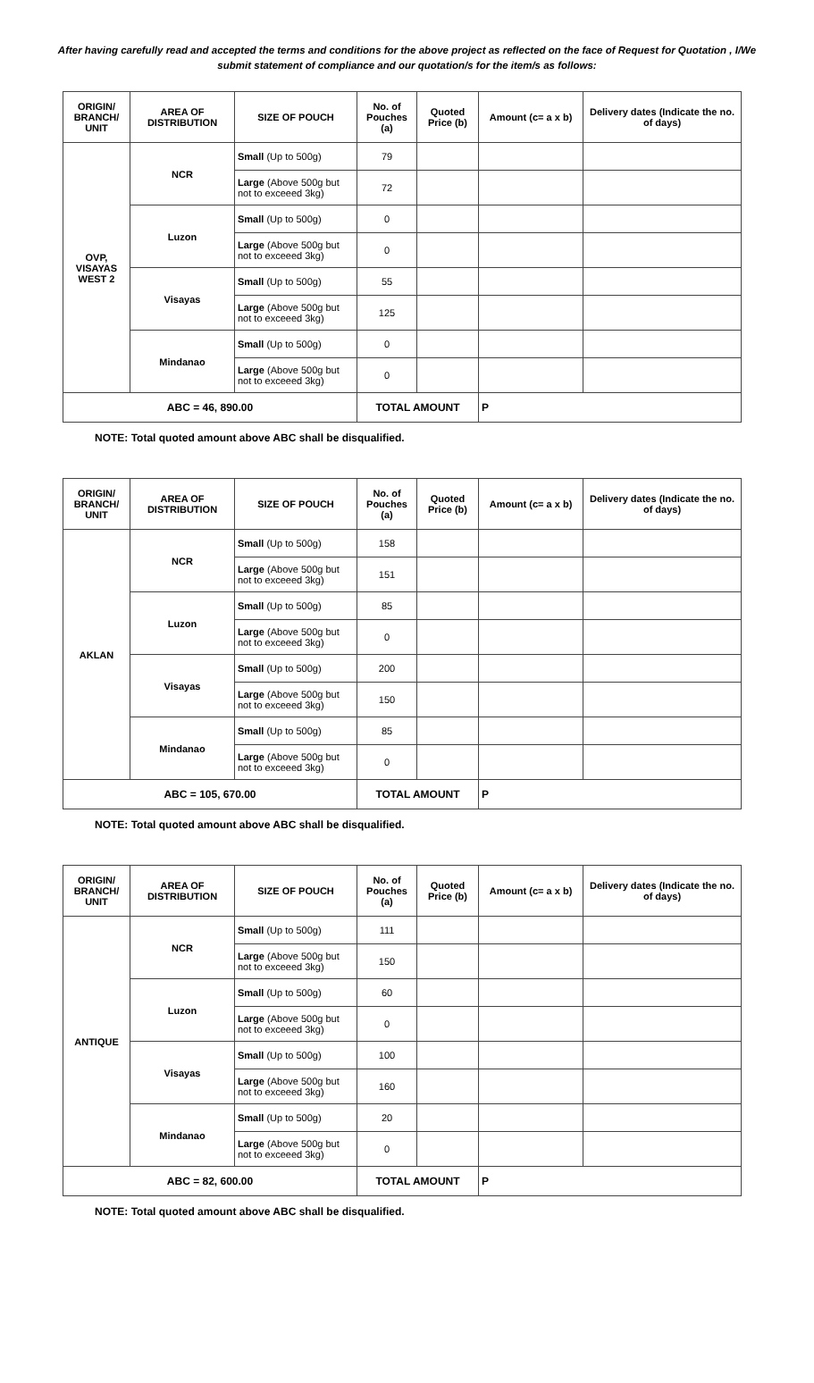After having carefully read and accepted the terms and conditions for the above project as reflected on the face of Request for Quotation , I/We submit statement of compliance and our quotation/s for the item/s as follows:
| ORIGIN/ BRANCH/ UNIT | AREA OF DISTRIBUTION | SIZE OF POUCH | No. of Pouches (a) | Quoted Price (b) | Amount (c= a x b) | Delivery dates (Indicate the no. of days) |
| --- | --- | --- | --- | --- | --- | --- |
| OVP, VISAYAS WEST 2 | NCR | Small (Up to 500g) | 79 | | | |
| | | Large (Above 500g but not to exceeed 3kg) | 72 | | | |
| | Luzon | Small (Up to 500g) | 0 | | | |
| | | Large (Above 500g but not to exceeed 3kg) | 0 | | | |
| | Visayas | Small (Up to 500g) | 55 | | | |
| | | Large (Above 500g but not to exceeed 3kg) | 125 | | | |
| | Mindanao | Small (Up to 500g) | 0 | | | |
| | | Large (Above 500g but not to exceeed 3kg) | 0 | | | |
| ABC = 46, 890.00 | | | TOTAL AMOUNT | | P | |
NOTE: Total quoted amount above ABC shall be disqualified.
| ORIGIN/ BRANCH/ UNIT | AREA OF DISTRIBUTION | SIZE OF POUCH | No. of Pouches (a) | Quoted Price (b) | Amount (c= a x b) | Delivery dates (Indicate the no. of days) |
| --- | --- | --- | --- | --- | --- | --- |
| AKLAN | NCR | Small (Up to 500g) | 158 | | | |
| | | Large (Above 500g but not to exceeed 3kg) | 151 | | | |
| | Luzon | Small (Up to 500g) | 85 | | | |
| | | Large (Above 500g but not to exceeed 3kg) | 0 | | | |
| | Visayas | Small (Up to 500g) | 200 | | | |
| | | Large (Above 500g but not to exceeed 3kg) | 150 | | | |
| | Mindanao | Small (Up to 500g) | 85 | | | |
| | | Large (Above 500g but not to exceeed 3kg) | 0 | | | |
| ABC = 105, 670.00 | | | TOTAL AMOUNT | | P | |
NOTE: Total quoted amount above ABC shall be disqualified.
| ORIGIN/ BRANCH/ UNIT | AREA OF DISTRIBUTION | SIZE OF POUCH | No. of Pouches (a) | Quoted Price (b) | Amount (c= a x b) | Delivery dates (Indicate the no. of days) |
| --- | --- | --- | --- | --- | --- | --- |
| ANTIQUE | NCR | Small (Up to 500g) | 111 | | | |
| | | Large (Above 500g but not to exceeed 3kg) | 150 | | | |
| | Luzon | Small (Up to 500g) | 60 | | | |
| | | Large (Above 500g but not to exceeed 3kg) | 0 | | | |
| | Visayas | Small (Up to 500g) | 100 | | | |
| | | Large (Above 500g but not to exceeed 3kg) | 160 | | | |
| | Mindanao | Small (Up to 500g) | 20 | | | |
| | | Large (Above 500g but not to exceeed 3kg) | 0 | | | |
| ABC = 82, 600.00 | | | TOTAL AMOUNT | | P | |
NOTE: Total quoted amount above ABC shall be disqualified.